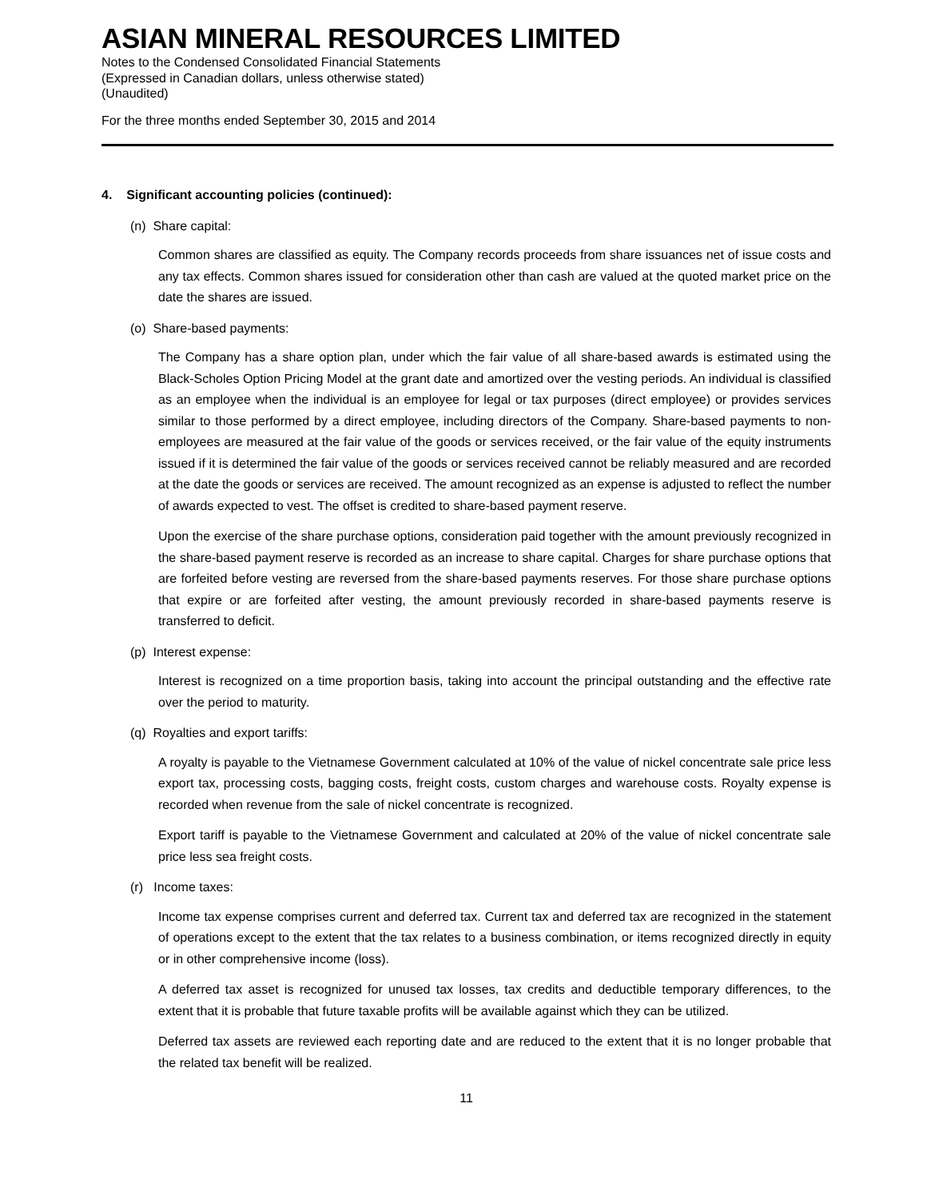ASIAN MINERAL RESOURCES LIMITED
Notes to the Condensed Consolidated Financial Statements
(Expressed in Canadian dollars, unless otherwise stated)
(Unaudited)
For the three months ended September 30, 2015 and 2014
4. Significant accounting policies (continued):
(n) Share capital:
Common shares are classified as equity. The Company records proceeds from share issuances net of issue costs and any tax effects. Common shares issued for consideration other than cash are valued at the quoted market price on the date the shares are issued.
(o) Share-based payments:
The Company has a share option plan, under which the fair value of all share-based awards is estimated using the Black-Scholes Option Pricing Model at the grant date and amortized over the vesting periods. An individual is classified as an employee when the individual is an employee for legal or tax purposes (direct employee) or provides services similar to those performed by a direct employee, including directors of the Company. Share-based payments to non-employees are measured at the fair value of the goods or services received, or the fair value of the equity instruments issued if it is determined the fair value of the goods or services received cannot be reliably measured and are recorded at the date the goods or services are received. The amount recognized as an expense is adjusted to reflect the number of awards expected to vest. The offset is credited to share-based payment reserve.
Upon the exercise of the share purchase options, consideration paid together with the amount previously recognized in the share-based payment reserve is recorded as an increase to share capital. Charges for share purchase options that are forfeited before vesting are reversed from the share-based payments reserves. For those share purchase options that expire or are forfeited after vesting, the amount previously recorded in share-based payments reserve is transferred to deficit.
(p) Interest expense:
Interest is recognized on a time proportion basis, taking into account the principal outstanding and the effective rate over the period to maturity.
(q) Royalties and export tariffs:
A royalty is payable to the Vietnamese Government calculated at 10% of the value of nickel concentrate sale price less export tax, processing costs, bagging costs, freight costs, custom charges and warehouse costs. Royalty expense is recorded when revenue from the sale of nickel concentrate is recognized.
Export tariff is payable to the Vietnamese Government and calculated at 20% of the value of nickel concentrate sale price less sea freight costs.
(r) Income taxes:
Income tax expense comprises current and deferred tax. Current tax and deferred tax are recognized in the statement of operations except to the extent that the tax relates to a business combination, or items recognized directly in equity or in other comprehensive income (loss).
A deferred tax asset is recognized for unused tax losses, tax credits and deductible temporary differences, to the extent that it is probable that future taxable profits will be available against which they can be utilized.
Deferred tax assets are reviewed each reporting date and are reduced to the extent that it is no longer probable that the related tax benefit will be realized.
11